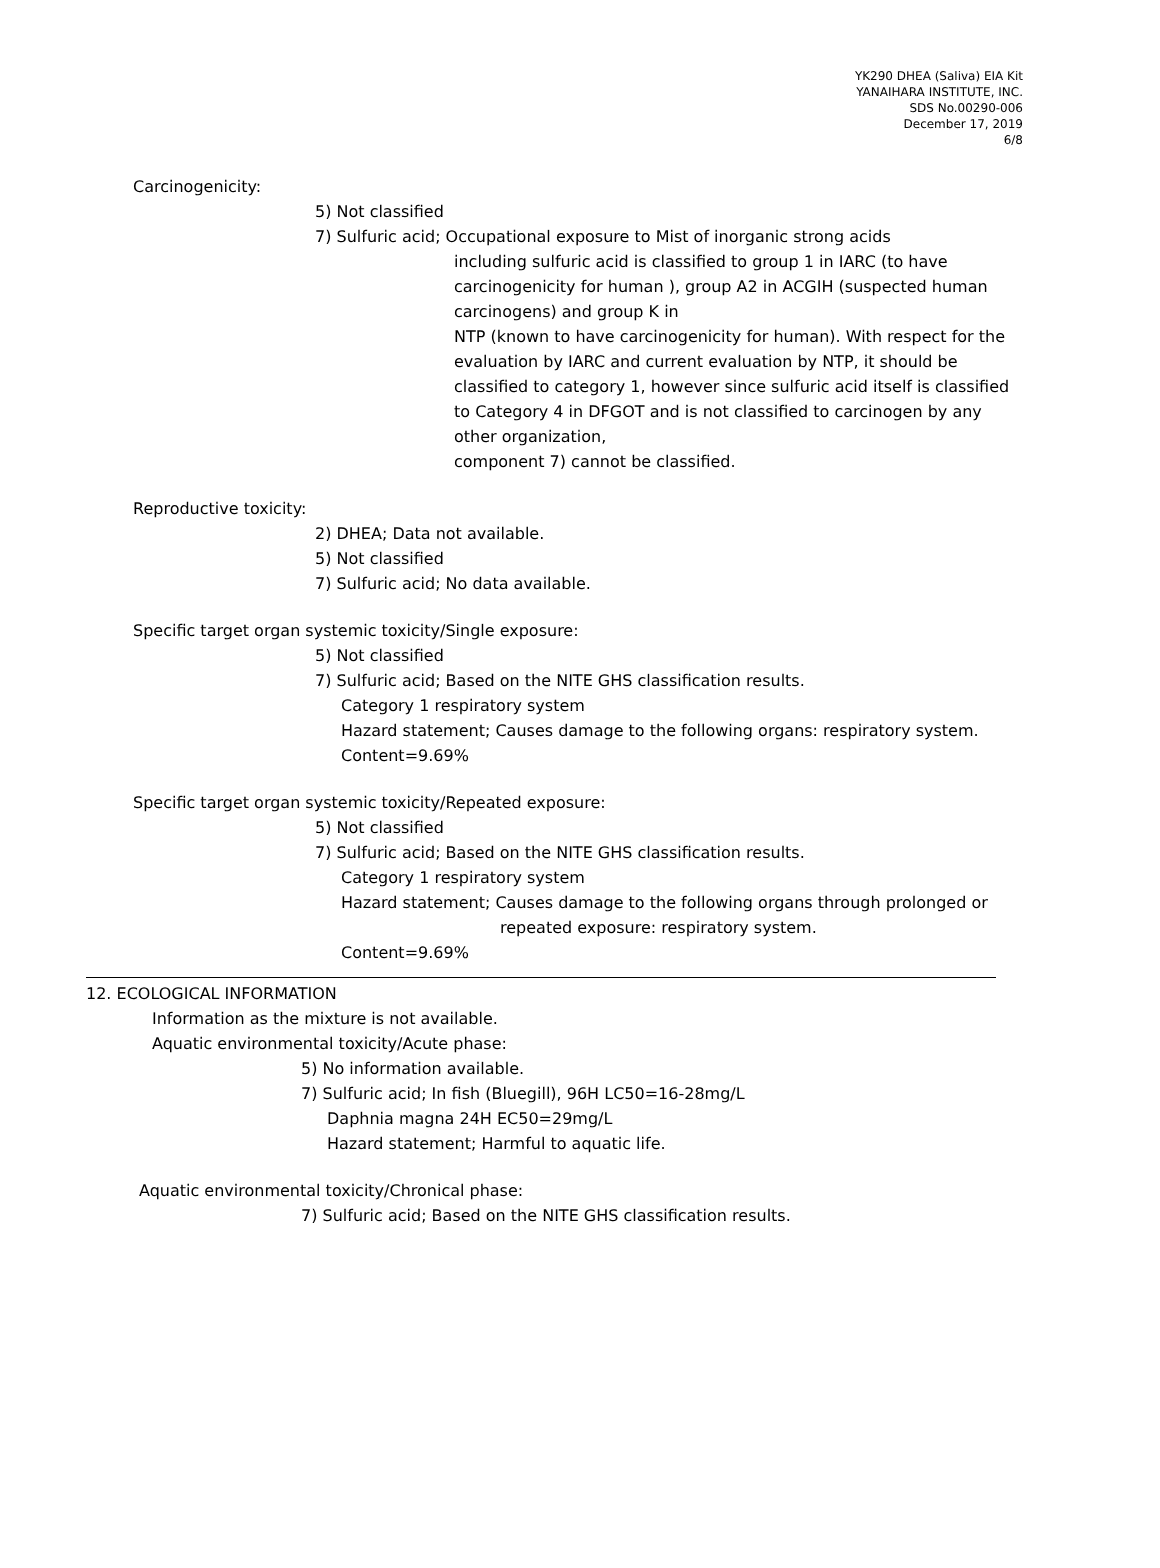YK290 DHEA (Saliva) EIA Kit
YANAIHARA INSTITUTE, INC.
SDS No.00290-006
December 17, 2019
6/8
Carcinogenicity:
5) Not classified
7) Sulfuric acid; Occupational exposure to Mist of inorganic strong acids
including sulfuric acid is classified to group 1 in IARC (to have carcinogenicity for human ), group A2 in ACGIH (suspected human carcinogens) and group K in
NTP (known to have carcinogenicity for human). With respect for the evaluation by IARC and current evaluation by NTP, it should be classified to category 1, however since sulfuric acid itself is classified to Category 4 in DFGOT and is not classified to carcinogen by any other organization,
component 7) cannot be classified.
Reproductive toxicity:
2) DHEA; Data not available.
5) Not classified
7) Sulfuric acid; No data available.
Specific target organ systemic toxicity/Single exposure:
5) Not classified
7) Sulfuric acid; Based on the NITE GHS classification results.
Category 1 respiratory system
Hazard statement; Causes damage to the following organs: respiratory system.
Content=9.69%
Specific target organ systemic toxicity/Repeated exposure:
5) Not classified
7) Sulfuric acid; Based on the NITE GHS classification results.
Category 1 respiratory system
Hazard statement; Causes damage to the following organs through prolonged or
repeated exposure: respiratory system.
Content=9.69%
12. ECOLOGICAL INFORMATION
Information as the mixture is not available.
Aquatic environmental toxicity/Acute phase:
5) No information available.
7) Sulfuric acid; In fish (Bluegill), 96H LC50=16-28mg/L
Daphnia magna 24H EC50=29mg/L
Hazard statement; Harmful to aquatic life.
Aquatic environmental toxicity/Chronical phase:
7) Sulfuric acid; Based on the NITE GHS classification results.